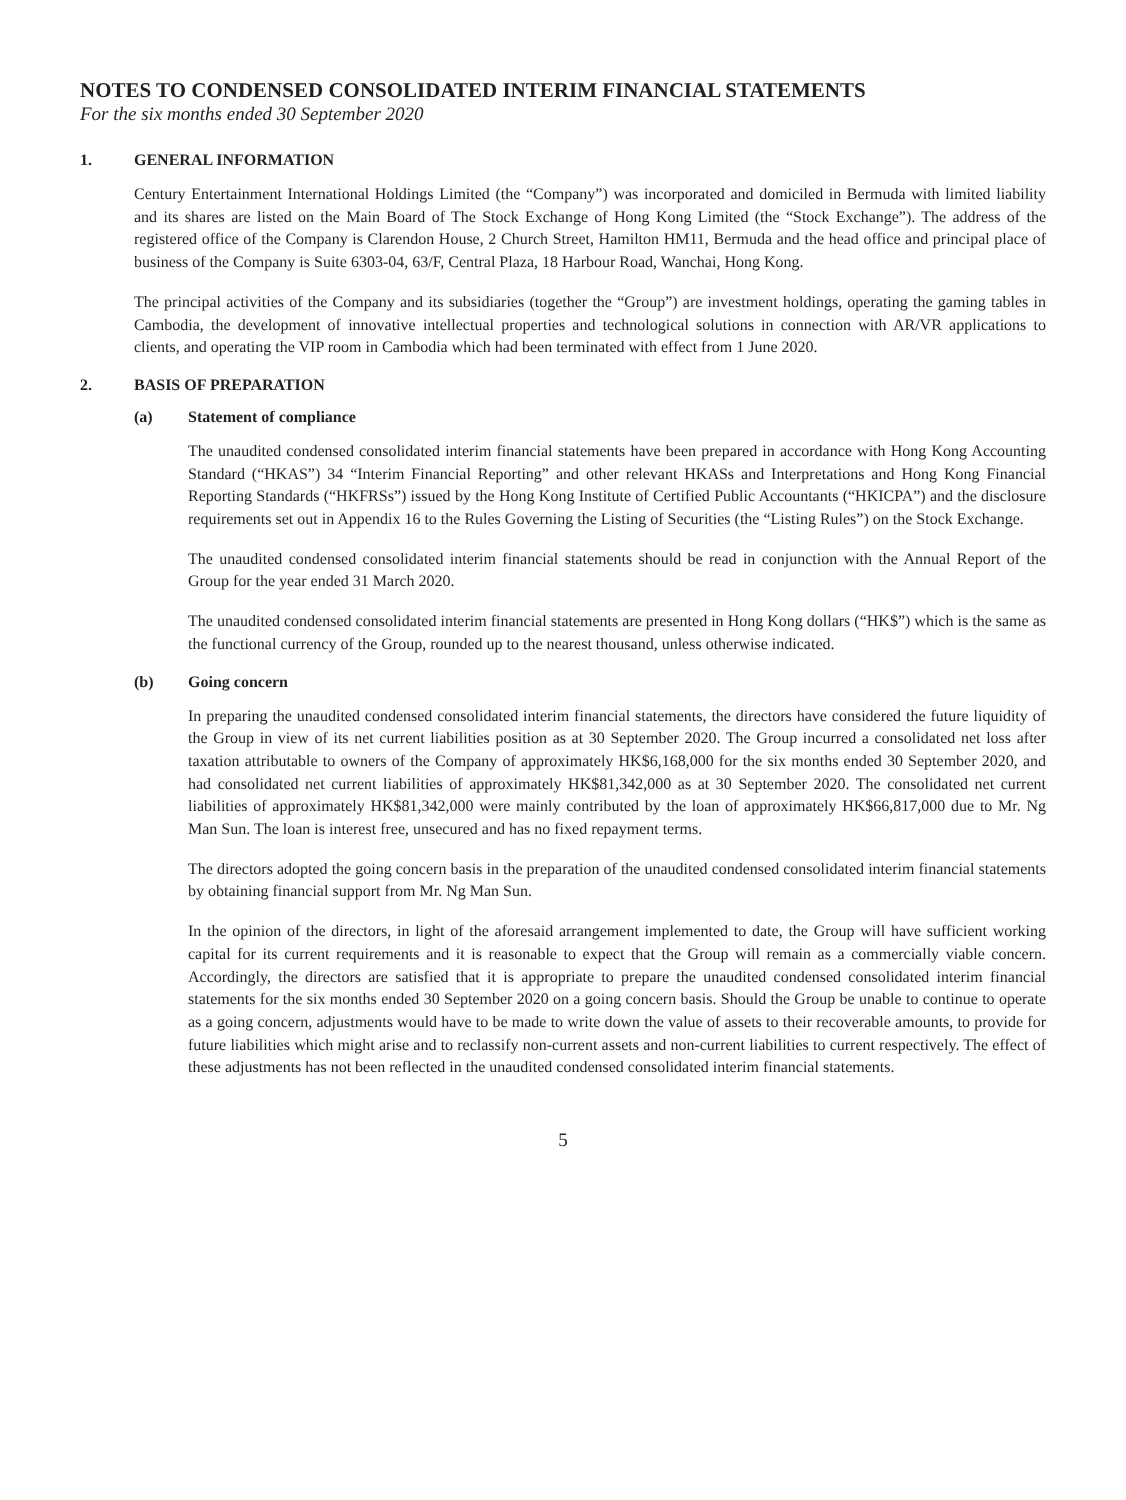NOTES TO CONDENSED CONSOLIDATED INTERIM FINANCIAL STATEMENTS
For the six months ended 30 September 2020
1. GENERAL INFORMATION
Century Entertainment International Holdings Limited (the “Company”) was incorporated and domiciled in Bermuda with limited liability and its shares are listed on the Main Board of The Stock Exchange of Hong Kong Limited (the “Stock Exchange”). The address of the registered office of the Company is Clarendon House, 2 Church Street, Hamilton HM11, Bermuda and the head office and principal place of business of the Company is Suite 6303-04, 63/F, Central Plaza, 18 Harbour Road, Wanchai, Hong Kong.
The principal activities of the Company and its subsidiaries (together the “Group”) are investment holdings, operating the gaming tables in Cambodia, the development of innovative intellectual properties and technological solutions in connection with AR/VR applications to clients, and operating the VIP room in Cambodia which had been terminated with effect from 1 June 2020.
2. BASIS OF PREPARATION
(a) Statement of compliance
The unaudited condensed consolidated interim financial statements have been prepared in accordance with Hong Kong Accounting Standard (“HKAS”) 34 “Interim Financial Reporting” and other relevant HKASs and Interpretations and Hong Kong Financial Reporting Standards (“HKFRSs”) issued by the Hong Kong Institute of Certified Public Accountants (“HKICPA”) and the disclosure requirements set out in Appendix 16 to the Rules Governing the Listing of Securities (the “Listing Rules”) on the Stock Exchange.
The unaudited condensed consolidated interim financial statements should be read in conjunction with the Annual Report of the Group for the year ended 31 March 2020.
The unaudited condensed consolidated interim financial statements are presented in Hong Kong dollars (“HK$”) which is the same as the functional currency of the Group, rounded up to the nearest thousand, unless otherwise indicated.
(b) Going concern
In preparing the unaudited condensed consolidated interim financial statements, the directors have considered the future liquidity of the Group in view of its net current liabilities position as at 30 September 2020. The Group incurred a consolidated net loss after taxation attributable to owners of the Company of approximately HK$6,168,000 for the six months ended 30 September 2020, and had consolidated net current liabilities of approximately HK$81,342,000 as at 30 September 2020. The consolidated net current liabilities of approximately HK$81,342,000 were mainly contributed by the loan of approximately HK$66,817,000 due to Mr. Ng Man Sun. The loan is interest free, unsecured and has no fixed repayment terms.
The directors adopted the going concern basis in the preparation of the unaudited condensed consolidated interim financial statements by obtaining financial support from Mr. Ng Man Sun.
In the opinion of the directors, in light of the aforesaid arrangement implemented to date, the Group will have sufficient working capital for its current requirements and it is reasonable to expect that the Group will remain as a commercially viable concern. Accordingly, the directors are satisfied that it is appropriate to prepare the unaudited condensed consolidated interim financial statements for the six months ended 30 September 2020 on a going concern basis. Should the Group be unable to continue to operate as a going concern, adjustments would have to be made to write down the value of assets to their recoverable amounts, to provide for future liabilities which might arise and to reclassify non-current assets and non-current liabilities to current respectively. The effect of these adjustments has not been reflected in the unaudited condensed consolidated interim financial statements.
5